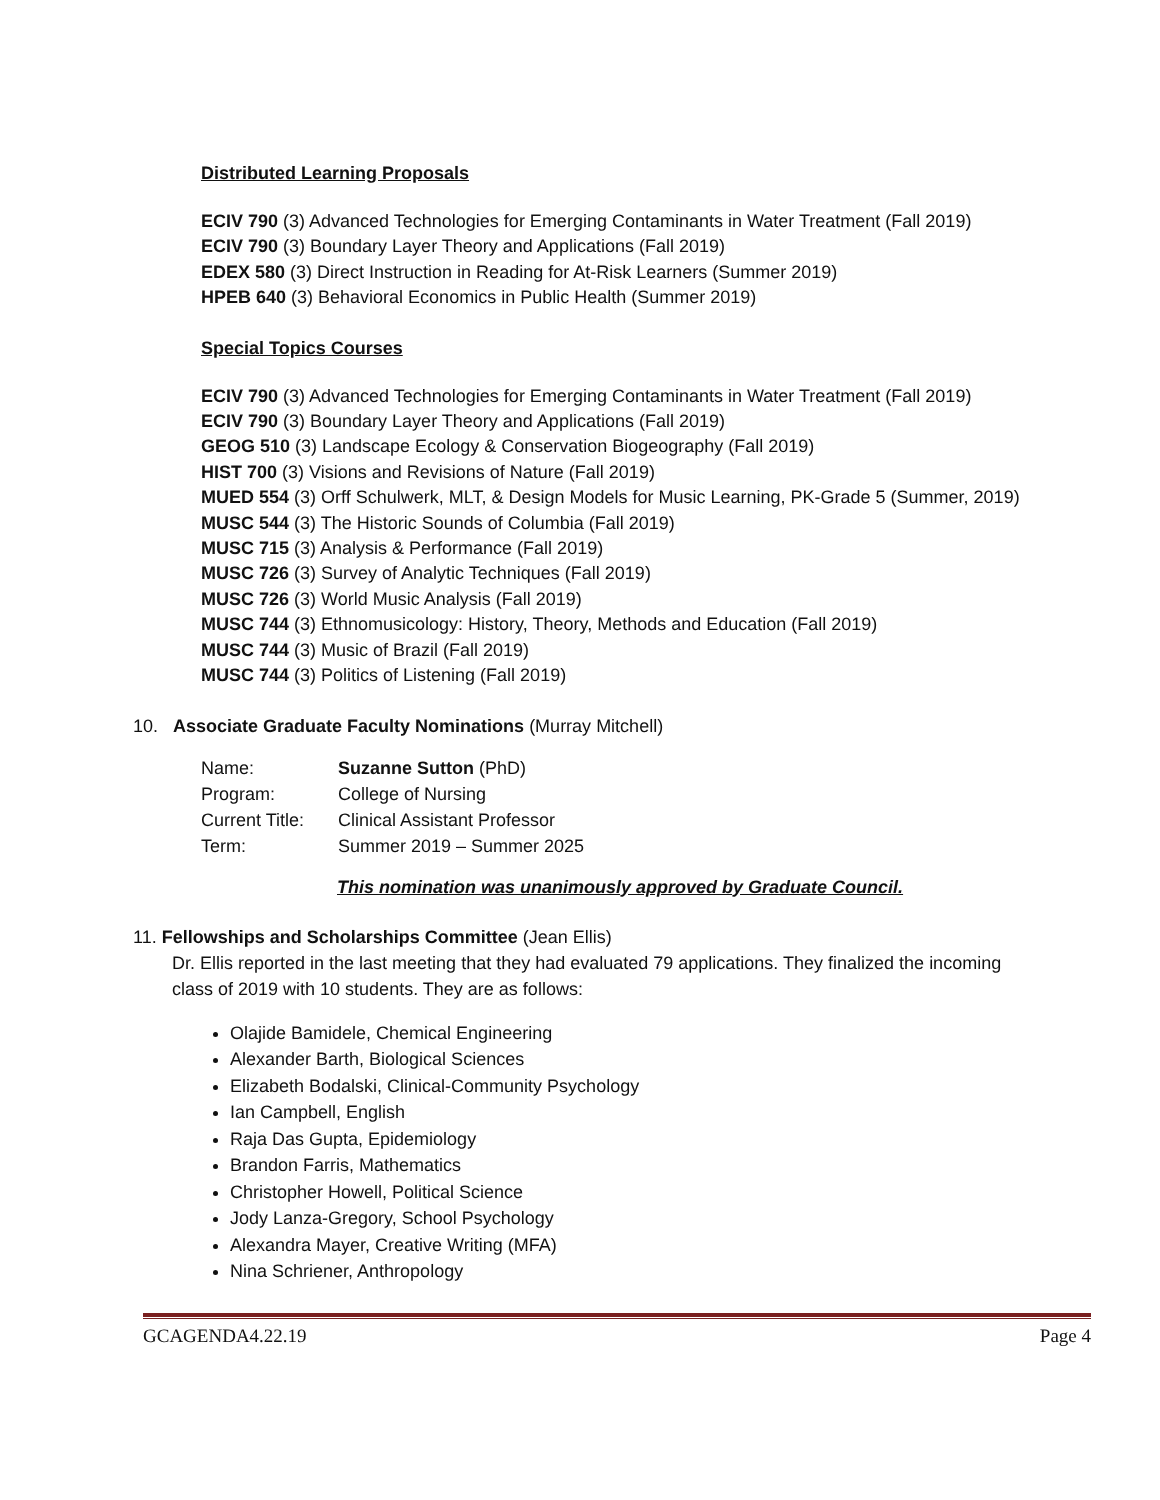Distributed Learning Proposals
ECIV 790 (3) Advanced Technologies for Emerging Contaminants in Water Treatment (Fall 2019)
ECIV 790 (3) Boundary Layer Theory and Applications (Fall 2019)
EDEX 580 (3) Direct Instruction in Reading for At-Risk Learners (Summer 2019)
HPEB 640 (3) Behavioral Economics in Public Health (Summer 2019)
Special Topics Courses
ECIV 790 (3) Advanced Technologies for Emerging Contaminants in Water Treatment (Fall 2019)
ECIV 790 (3) Boundary Layer Theory and Applications (Fall 2019)
GEOG 510 (3) Landscape Ecology & Conservation Biogeography (Fall 2019)
HIST 700 (3) Visions and Revisions of Nature (Fall 2019)
MUED 554 (3) Orff Schulwerk, MLT, & Design Models for Music Learning, PK-Grade 5 (Summer, 2019)
MUSC 544 (3) The Historic Sounds of Columbia (Fall 2019)
MUSC 715 (3) Analysis & Performance (Fall 2019)
MUSC 726 (3) Survey of Analytic Techniques (Fall 2019)
MUSC 726 (3) World Music Analysis (Fall 2019)
MUSC 744 (3) Ethnomusicology: History, Theory, Methods and Education (Fall 2019)
MUSC 744 (3) Music of Brazil (Fall 2019)
MUSC 744 (3) Politics of Listening (Fall 2019)
10. Associate Graduate Faculty Nominations (Murray Mitchell)
| Name: | Suzanne Sutton (PhD) |
| Program: | College of Nursing |
| Current Title: | Clinical Assistant Professor |
| Term: | Summer 2019 – Summer 2025 |
This nomination was unanimously approved by Graduate Council.
11. Fellowships and Scholarships Committee (Jean Ellis)
Dr. Ellis reported in the last meeting that they had evaluated 79 applications. They finalized the incoming class of 2019 with 10 students. They are as follows:
Olajide Bamidele, Chemical Engineering
Alexander Barth, Biological Sciences
Elizabeth Bodalski, Clinical-Community Psychology
Ian Campbell, English
Raja Das Gupta, Epidemiology
Brandon Farris, Mathematics
Christopher Howell, Political Science
Jody Lanza-Gregory, School Psychology
Alexandra Mayer, Creative Writing (MFA)
Nina Schriener, Anthropology
GCAGENDA4.22.19 Page 4